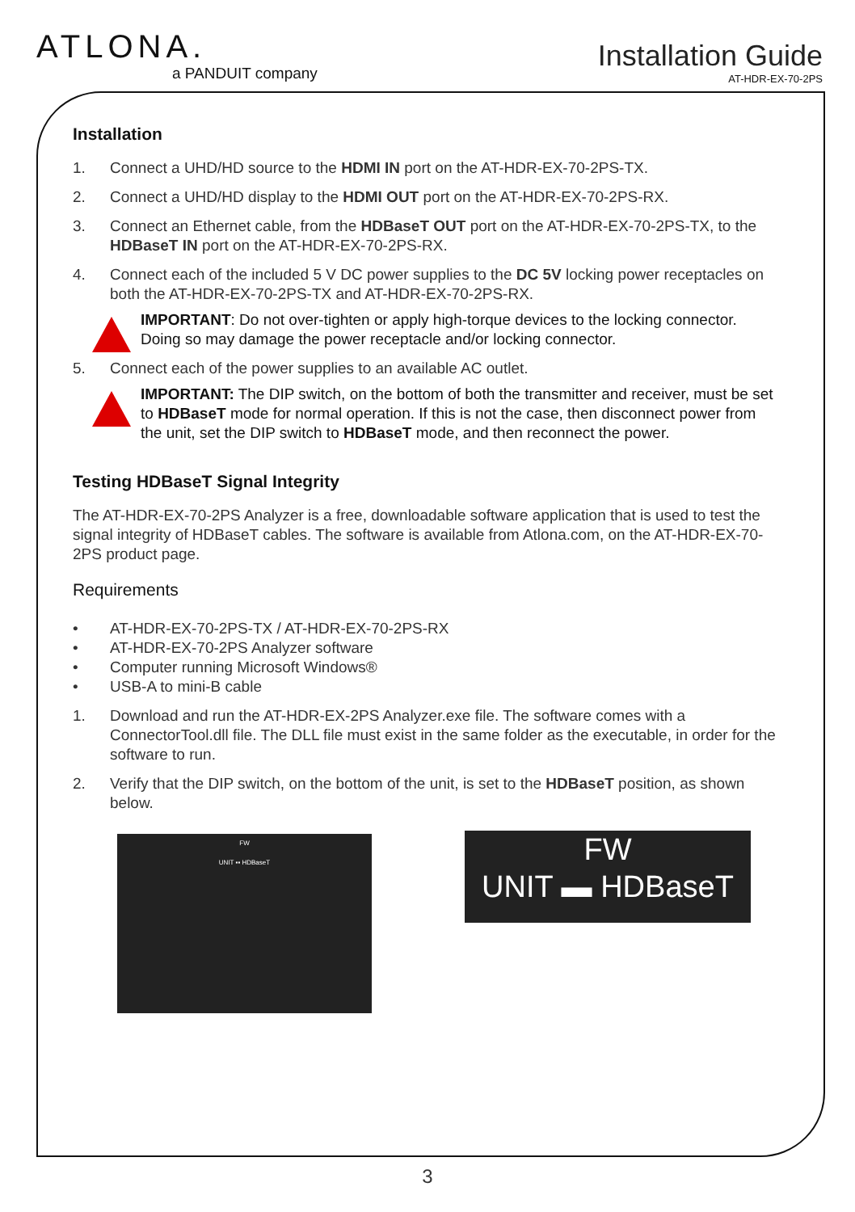ATLONA.
a PANDUIT company
Installation Guide
AT-HDR-EX-70-2PS
Installation
1. Connect a UHD/HD source to the HDMI IN port on the AT-HDR-EX-70-2PS-TX.
2. Connect a UHD/HD display to the HDMI OUT port on the AT-HDR-EX-70-2PS-RX.
3. Connect an Ethernet cable, from the HDBaseT OUT port on the AT-HDR-EX-70-2PS-TX, to the HDBaseT IN port on the AT-HDR-EX-70-2PS-RX.
4. Connect each of the included 5 V DC power supplies to the DC 5V locking power receptacles on both the AT-HDR-EX-70-2PS-TX and AT-HDR-EX-70-2PS-RX.
IMPORTANT: Do not over-tighten or apply high-torque devices to the locking connector. Doing so may damage the power receptacle and/or locking connector.
5. Connect each of the power supplies to an available AC outlet.
IMPORTANT: The DIP switch, on the bottom of both the transmitter and receiver, must be set to HDBaseT mode for normal operation. If this is not the case, then disconnect power from the unit, set the DIP switch to HDBaseT mode, and then reconnect the power.
Testing HDBaseT Signal Integrity
The AT-HDR-EX-70-2PS Analyzer is a free, downloadable software application that is used to test the signal integrity of HDBaseT cables. The software is available from Atlona.com, on the AT-HDR-EX-70-2PS product page.
Requirements
• AT-HDR-EX-70-2PS-TX / AT-HDR-EX-70-2PS-RX
• AT-HDR-EX-70-2PS Analyzer software
• Computer running Microsoft Windows®
• USB-A to mini-B cable
1. Download and run the AT-HDR-EX-2PS Analyzer.exe file. The software comes with a ConnectorTool.dll file. The DLL file must exist in the same folder as the executable, in order for the software to run.
2. Verify that the DIP switch, on the bottom of the unit, is set to the HDBaseT position, as shown below.
FW
UNIT ▪▪ HDBaseT
FW
UNIT ▬ HDBaseT
3